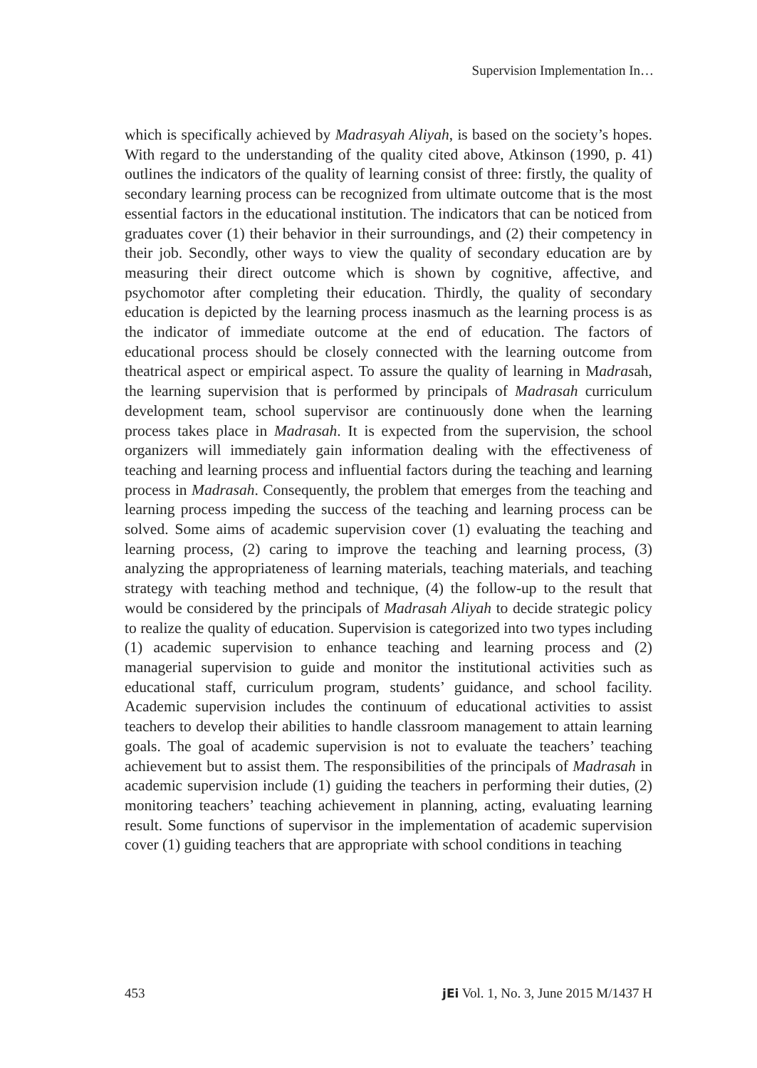Supervision Implementation In…
which is specifically achieved by Madrasyah Aliyah, is based on the society’s hopes. With regard to the understanding of the quality cited above, Atkinson (1990, p. 41) outlines the indicators of the quality of learning consist of three: firstly, the quality of secondary learning process can be recognized from ultimate outcome that is the most essential factors in the educational institution. The indicators that can be noticed from graduates cover (1) their behavior in their surroundings, and (2) their competency in their job. Secondly, other ways to view the quality of secondary education are by measuring their direct outcome which is shown by cognitive, affective, and psychomotor after completing their education. Thirdly, the quality of secondary education is depicted by the learning process inasmuch as the learning process is as the indicator of immediate outcome at the end of education. The factors of educational process should be closely connected with the learning outcome from theatrical aspect or empirical aspect. To assure the quality of learning in Madrasah, the learning supervision that is performed by principals of Madrasah curriculum development team, school supervisor are continuously done when the learning process takes place in Madrasah. It is expected from the supervision, the school organizers will immediately gain information dealing with the effectiveness of teaching and learning process and influential factors during the teaching and learning process in Madrasah. Consequently, the problem that emerges from the teaching and learning process impeding the success of the teaching and learning process can be solved. Some aims of academic supervision cover (1) evaluating the teaching and learning process, (2) caring to improve the teaching and learning process, (3) analyzing the appropriateness of learning materials, teaching materials, and teaching strategy with teaching method and technique, (4) the follow-up to the result that would be considered by the principals of Madrasah Aliyah to decide strategic policy to realize the quality of education. Supervision is categorized into two types including (1) academic supervision to enhance teaching and learning process and (2) managerial supervision to guide and monitor the institutional activities such as educational staff, curriculum program, students’ guidance, and school facility. Academic supervision includes the continuum of educational activities to assist teachers to develop their abilities to handle classroom management to attain learning goals. The goal of academic supervision is not to evaluate the teachers’ teaching achievement but to assist them. The responsibilities of the principals of Madrasah in academic supervision include (1) guiding the teachers in performing their duties, (2) monitoring teachers’ teaching achievement in planning, acting, evaluating learning result. Some functions of supervisor in the implementation of academic supervision cover (1) guiding teachers that are appropriate with school conditions in teaching
453 jEi Vol. 1, No. 3, June 2015 M/1437 H